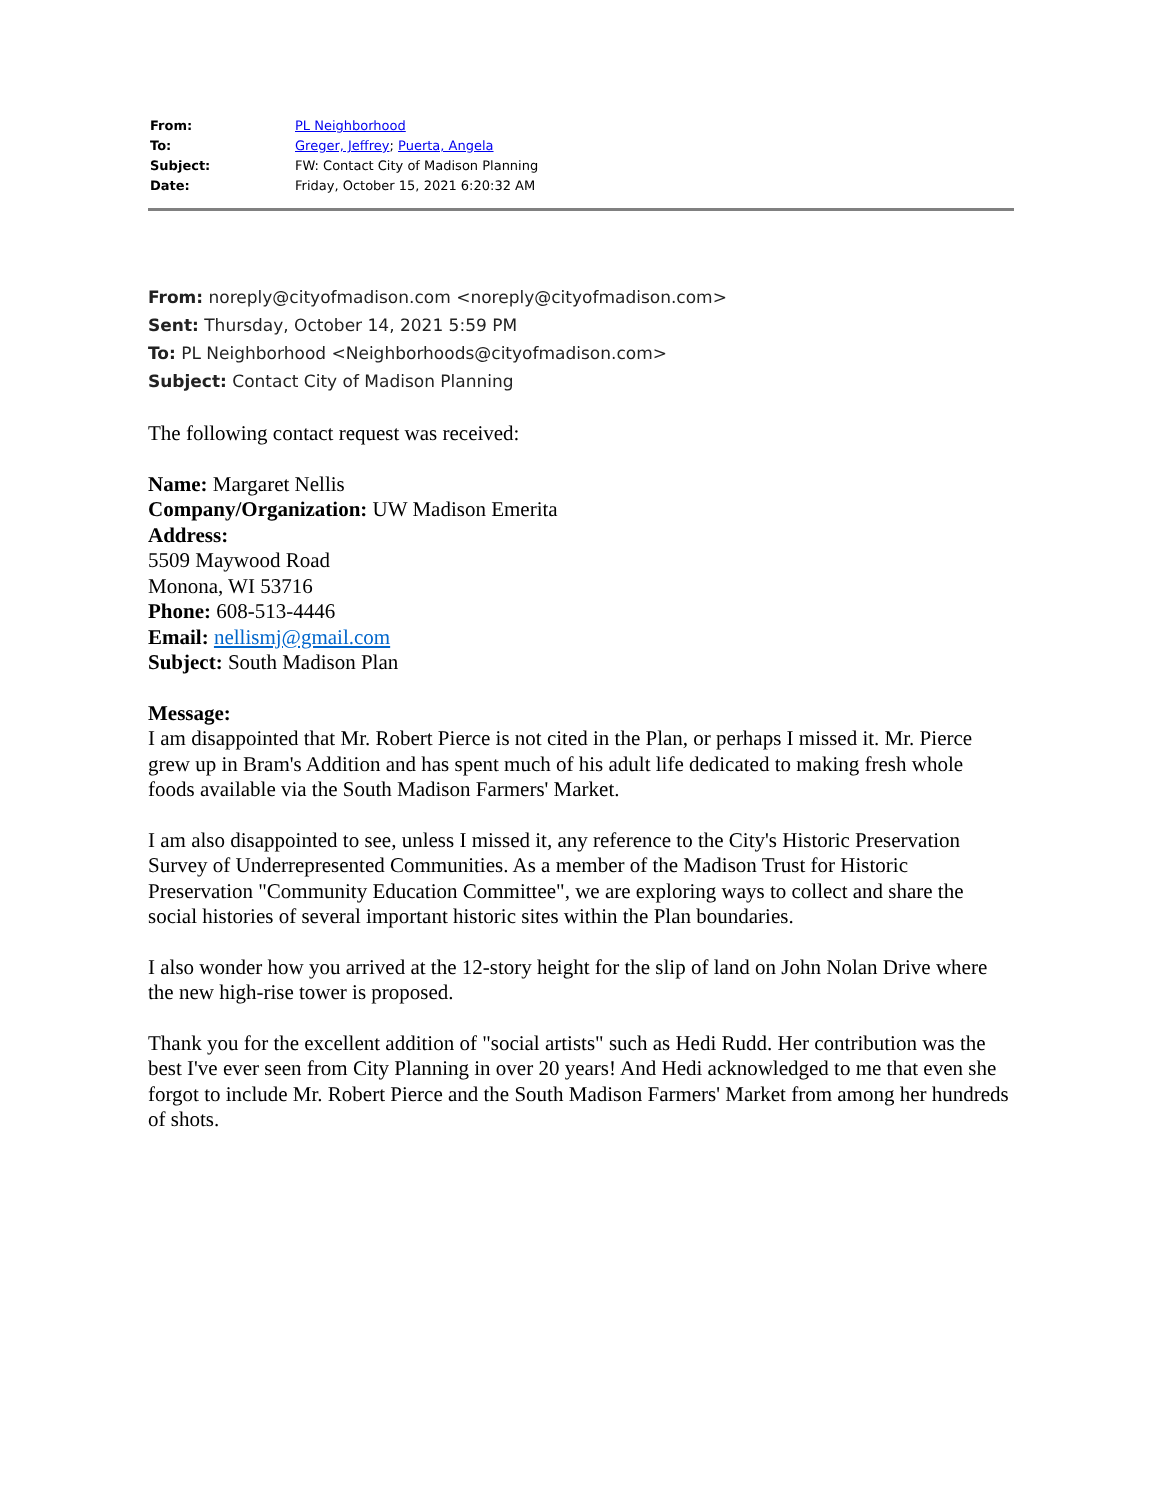| From: | PL Neighborhood |
| To: | Greger, Jeffrey ; Puerta, Angela |
| Subject: | FW: Contact City of Madison Planning |
| Date: | Friday, October 15, 2021 6:20:32 AM |
From: noreply@cityofmadison.com <noreply@cityofmadison.com>
Sent: Thursday, October 14, 2021 5:59 PM
To: PL Neighborhood <Neighborhoods@cityofmadison.com>
Subject: Contact City of Madison Planning
The following contact request was received:
Name: Margaret Nellis
Company/Organization: UW Madison Emerita
Address:
5509 Maywood Road
Monona, WI 53716
Phone: 608-513-4446
Email: nellismj@gmail.com
Subject: South Madison Plan
Message:
I am disappointed that Mr. Robert Pierce is not cited in the Plan, or perhaps I missed it. Mr. Pierce grew up in Bram's Addition and has spent much of his adult life dedicated to making fresh whole foods available via the South Madison Farmers' Market.
I am also disappointed to see, unless I missed it, any reference to the City's Historic Preservation Survey of Underrepresented Communities. As a member of the Madison Trust for Historic Preservation "Community Education Committee", we are exploring ways to collect and share the social histories of several important historic sites within the Plan boundaries.
I also wonder how you arrived at the 12-story height for the slip of land on John Nolan Drive where the new high-rise tower is proposed.
Thank you for the excellent addition of "social artists" such as Hedi Rudd. Her contribution was the best I've ever seen from City Planning in over 20 years! And Hedi acknowledged to me that even she forgot to include Mr. Robert Pierce and the South Madison Farmers' Market from among her hundreds of shots.